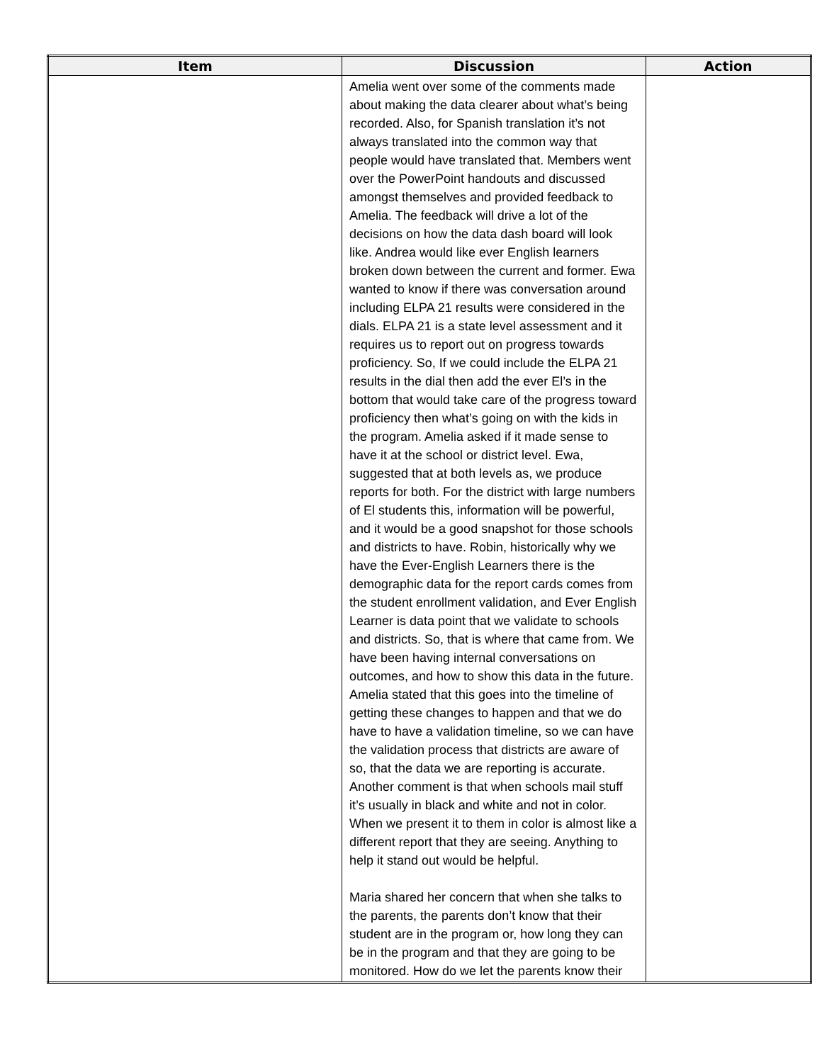| Item | Discussion | Action |
| --- | --- | --- |
| | Amelia went over some of the comments made about making the data clearer about what’s being recorded. Also, for Spanish translation it’s not always translated into the common way that people would have translated that. Members went over the PowerPoint handouts and discussed amongst themselves and provided feedback to Amelia. The feedback will drive a lot of the decisions on how the data dash board will look like. Andrea would like ever English learners broken down between the current and former. Ewa wanted to know if there was conversation around including ELPA 21 results were considered in the dials. ELPA 21 is a state level assessment and it requires us to report out on progress towards proficiency. So, If we could include the ELPA 21 results in the dial then add the ever El’s in the bottom that would take care of the progress toward proficiency then what’s going on with the kids in the program. Amelia asked if it made sense to have it at the school or district level. Ewa, suggested that at both levels as, we produce reports for both. For the district with large numbers of El students this, information will be powerful, and it would be a good snapshot for those schools and districts to have. Robin, historically why we have the Ever-English Learners there is the demographic data for the report cards comes from the student enrollment validation, and Ever English Learner is data point that we validate to schools and districts. So, that is where that came from. We have been having internal conversations on outcomes, and how to show this data in the future. Amelia stated that this goes into the timeline of getting these changes to happen and that we do have to have a validation timeline, so we can have the validation process that districts are aware of so, that the data we are reporting is accurate. Another comment is that when schools mail stuff it’s usually in black and white and not in color. When we present it to them in color is almost like a different report that they are seeing. Anything to help it stand out would be helpful. Maria shared her concern that when she talks to the parents, the parents don’t know that their student are in the program or, how long they can be in the program and that they are going to be monitored. How do we let the parents know their | |